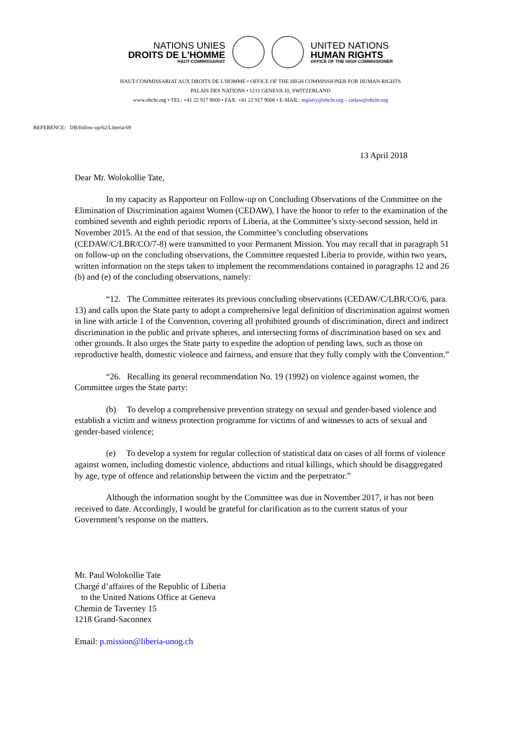NATIONS UNIES
DROITS DE L'HOMME
HAUT-COMMISSARIAT
UNITED NATIONS
HUMAN RIGHTS
OFFICE OF THE HIGH COMMISSIONER
HAUT-COMMISSARIAT AUX DROITS DE L'HOMME • OFFICE OF THE HIGH COMMISSIONER FOR HUMAN RIGHTS
PALAIS DES NATIONS • 1211 GENEVA 10, SWITZERLAND
www.ohchr.org • TEL: +41 22 917 9000 • FAX: +41 22 917 9008 • E-MAIL: registry@ohchr.org – cedaw@ohchr.org
REFERENCE: DB/follow-up/62/Liberia/69
13 April 2018
Dear Mr. Wolokollie Tate,
In my capacity as Rapporteur on Follow-up on Concluding Observations of the Committee on the Elimination of Discrimination against Women (CEDAW), I have the honor to refer to the examination of the combined seventh and eighth periodic reports of Liberia, at the Committee’s sixty-second session, held in November 2015. At the end of that session, the Committee’s concluding observations (CEDAW/C/LBR/CO/7-8) were transmitted to your Permanent Mission. You may recall that in paragraph 51 on follow-up on the concluding observations, the Committee requested Liberia to provide, within two years, written information on the steps taken to implement the recommendations contained in paragraphs 12 and 26 (b) and (e) of the concluding observations, namely:
“12. The Committee reiterates its previous concluding observations (CEDAW/C/LBR/CO/6, para. 13) and calls upon the State party to adopt a comprehensive legal definition of discrimination against women in line with article 1 of the Convention, covering all prohibited grounds of discrimination, direct and indirect discrimination in the public and private spheres, and intersecting forms of discrimination based on sex and other grounds. It also urges the State party to expedite the adoption of pending laws, such as those on reproductive health, domestic violence and fairness, and ensure that they fully comply with the Convention.”
“26. Recalling its general recommendation No. 19 (1992) on violence against women, the Committee urges the State party:
(b) To develop a comprehensive prevention strategy on sexual and gender-based violence and establish a victim and witness protection programme for victims of and witnesses to acts of sexual and gender-based violence;
(e) To develop a system for regular collection of statistical data on cases of all forms of violence against women, including domestic violence, abductions and ritual killings, which should be disaggregated by age, type of offence and relationship between the victim and the perpetrator.”
Although the information sought by the Committee was due in November 2017, it has not been received to date. Accordingly, I would be grateful for clarification as to the current status of your Government’s response on the matters.
Mr. Paul Wolokollie Tate
Chargé d’affaires of the Republic of Liberia
to the United Nations Office at Geneva
Chemin de Taverney 15
1218 Grand-Saconnex
Email: p.mission@liberia-unog.ch